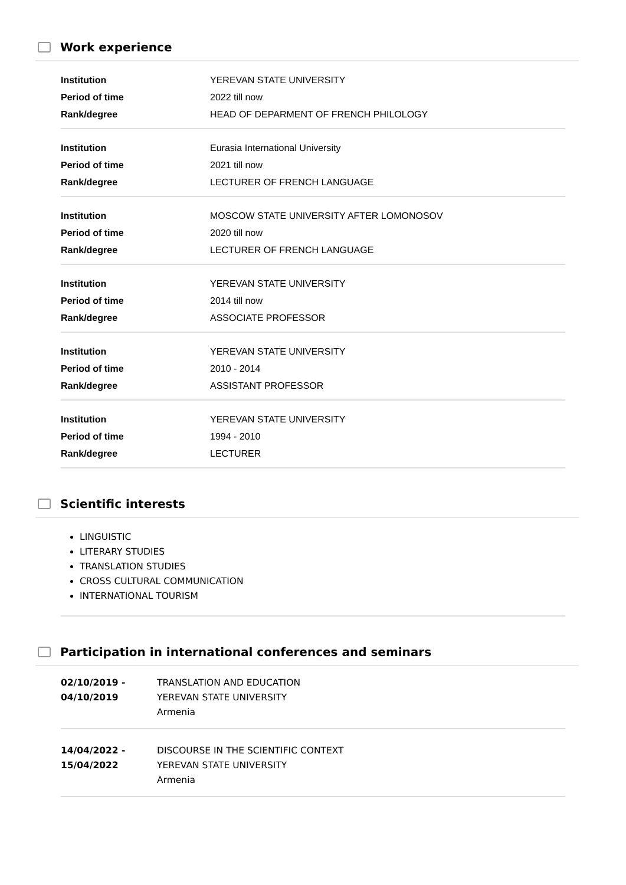Work experience
| Institution | YEREVAN STATE UNIVERSITY |
| Period of time | 2022 till now |
| Rank/degree | HEAD OF DEPARMENT OF FRENCH PHILOLOGY |
| Institution | Eurasia International University |
| Period of time | 2021 till now |
| Rank/degree | LECTURER OF FRENCH LANGUAGE |
| Institution | MOSCOW STATE UNIVERSITY AFTER LOMONOSOV |
| Period of time | 2020 till now |
| Rank/degree | LECTURER OF FRENCH LANGUAGE |
| Institution | YEREVAN STATE UNIVERSITY |
| Period of time | 2014 till now |
| Rank/degree | ASSOCIATE PROFESSOR |
| Institution | YEREVAN STATE UNIVERSITY |
| Period of time | 2010 - 2014 |
| Rank/degree | ASSISTANT PROFESSOR |
| Institution | YEREVAN STATE UNIVERSITY |
| Period of time | 1994 - 2010 |
| Rank/degree | LECTURER |
Scientific interests
LINGUISTIC
LITERARY STUDIES
TRANSLATION STUDIES
CROSS CULTURAL COMMUNICATION
INTERNATIONAL TOURISM
Participation in international conferences and seminars
| 02/10/2019 - 04/10/2019 | TRANSLATION AND EDUCATION YEREVAN STATE UNIVERSITY Armenia |
| 14/04/2022 - 15/04/2022 | DISCOURSE IN THE SCIENTIFIC CONTEXT YEREVAN STATE UNIVERSITY Armenia |